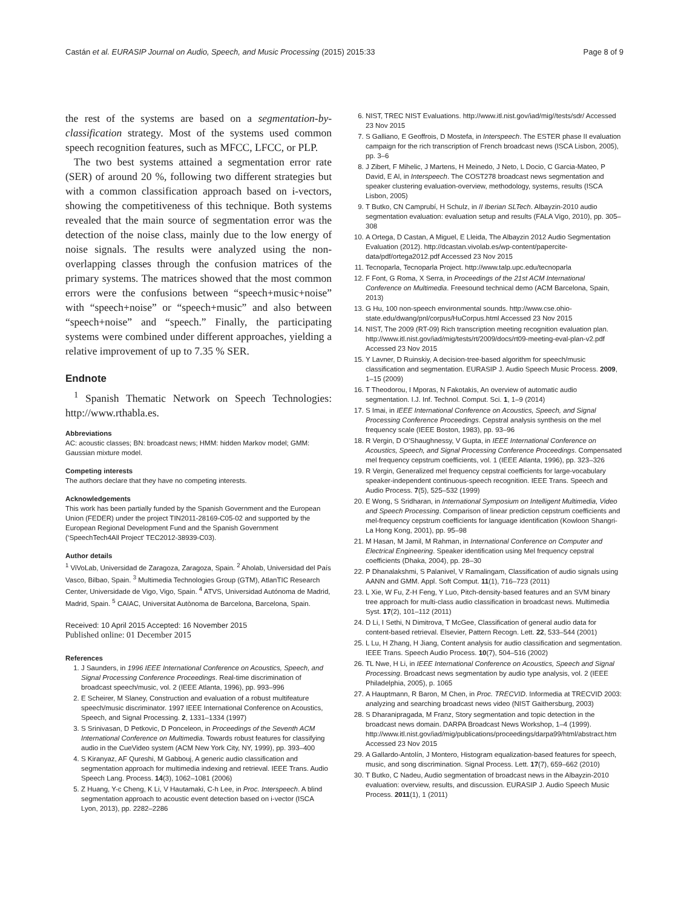Castán et al. EURASIP Journal on Audio, Speech, and Music Processing (2015) 2015:33 Page 8 of 9
the rest of the systems are based on a segmentation-by-classification strategy. Most of the systems used common speech recognition features, such as MFCC, LFCC, or PLP.
The two best systems attained a segmentation error rate (SER) of around 20 %, following two different strategies but with a common classification approach based on i-vectors, showing the competitiveness of this technique. Both systems revealed that the main source of segmentation error was the detection of the noise class, mainly due to the low energy of noise signals. The results were analyzed using the non-overlapping classes through the confusion matrices of the primary systems. The matrices showed that the most common errors were the confusions between “speech+music+noise” with “speech+noise” or “speech+music” and also between “speech+noise” and “speech.” Finally, the participating systems were combined under different approaches, yielding a relative improvement of up to 7.35 % SER.
Endnote
<sup>1</sup> Spanish Thematic Network on Speech Technologies: http://www.rthabla.es.
Abbreviations
AC: acoustic classes; BN: broadcast news; HMM: hidden Markov model; GMM: Gaussian mixture model.
Competing interests
The authors declare that they have no competing interests.
Acknowledgements
This work has been partially funded by the Spanish Government and the European Union (FEDER) under the project TIN2011-28169-C05-02 and supported by the European Regional Development Fund and the Spanish Government (‘SpeechTech4All Project’ TEC2012-38939-C03).
Author details
<sup>1</sup> ViVoLab, Universidad de Zaragoza, Zaragoza, Spain. <sup>2</sup> Aholab, Universidad del País Vasco, Bilbao, Spain. <sup>3</sup> Multimedia Technologies Group (GTM), AtlanTIC Research Center, Universidade de Vigo, Vigo, Spain. <sup>4</sup> ATVS, Universidad Autónoma de Madrid, Madrid, Spain. <sup>5</sup> CAIAC, Universitat Autònoma de Barcelona, Barcelona, Spain.
Received: 10 April 2015 Accepted: 16 November 2015
Published online: 01 December 2015
References
1. J Saunders, in 1996 IEEE International Conference on Acoustics, Speech, and Signal Processing Conference Proceedings. Real-time discrimination of broadcast speech/music, vol. 2 (IEEE Atlanta, 1996), pp. 993–996
2. E Scheirer, M Slaney, Construction and evaluation of a robust multifeature speech/music discriminator. 1997 IEEE International Conference on Acoustics, Speech, and Signal Processing. 2, 1331–1334 (1997)
3. S Srinivasan, D Petkovic, D Ponceleon, in Proceedings of the Seventh ACM International Conference on Multimedia. Towards robust features for classifying audio in the CueVideo system (ACM New York City, NY, 1999), pp. 393–400
4. S Kiranyaz, AF Qureshi, M Gabbouj, A generic audio classification and segmentation approach for multimedia indexing and retrieval. IEEE Trans. Audio Speech Lang. Process. 14(3), 1062–1081 (2006)
5. Z Huang, Y-c Cheng, K Li, V Hautamaki, C-h Lee, in Proc. Interspeech. A blind segmentation approach to acoustic event detection based on i-vector (ISCA Lyon, 2013), pp. 2282–2286
6. NIST, TREC NIST Evaluations. http://www.itl.nist.gov/iad/mig//tests/sdr/ Accessed 23 Nov 2015
7. S Galliano, E Geoffrois, D Mostefa, in Interspeech. The ESTER phase II evaluation campaign for the rich transcription of French broadcast news (ISCA Lisbon, 2005), pp. 3–6
8. J Zibert, F Mihelic, J Martens, H Meinedo, J Neto, L Docio, C Garcia-Mateo, P David, E Al, in Interspeech. The COST278 broadcast news segmentation and speaker clustering evaluation-overview, methodology, systems, results (ISCA Lisbon, 2005)
9. T Butko, CN Camprubí, H Schulz, in II Iberian SLTech. Albayzin-2010 audio segmentation evaluation: evaluation setup and results (FALA Vigo, 2010), pp. 305–308
10. A Ortega, D Castan, A Miguel, E Lleida, The Albayzin 2012 Audio Segmentation Evaluation (2012). http://dcastan.vivolab.es/wp-content/papercite-data/pdf/ortega2012.pdf Accessed 23 Nov 2015
11. Tecnoparla, Tecnoparla Project. http://www.talp.upc.edu/tecnoparla
12. F Font, G Roma, X Serra, in Proceedings of the 21st ACM International Conference on Multimedia. Freesound technical demo (ACM Barcelona, Spain, 2013)
13. G Hu, 100 non-speech environmental sounds. http://www.cse.ohio-state.edu/dwang/pnl/corpus/HuCorpus.html Accessed 23 Nov 2015
14. NIST, The 2009 (RT-09) Rich transcription meeting recognition evaluation plan. http://www.itl.nist.gov/iad/mig/tests/rt/2009/docs/rt09-meeting-eval-plan-v2.pdf Accessed 23 Nov 2015
15. Y Lavner, D Ruinskiy, A decision-tree-based algorithm for speech/music classification and segmentation. EURASIP J. Audio Speech Music Process. 2009, 1–15 (2009)
16. T Theodorou, I Mporas, N Fakotakis, An overview of automatic audio segmentation. I.J. Inf. Technol. Comput. Sci. 1, 1–9 (2014)
17. S Imai, in IEEE International Conference on Acoustics, Speech, and Signal Processing Conference Proceedings. Cepstral analysis synthesis on the mel frequency scale (IEEE Boston, 1983), pp. 93–96
18. R Vergin, D O’Shaughnessy, V Gupta, in IEEE International Conference on Acoustics, Speech, and Signal Processing Conference Proceedings. Compensated mel frequency cepstrum coefficients, vol. 1 (IEEE Atlanta, 1996), pp. 323–326
19. R Vergin, Generalized mel frequency cepstral coefficients for large-vocabulary speaker-independent continuous-speech recognition. IEEE Trans. Speech and Audio Process. 7(5), 525–532 (1999)
20. E Wong, S Sridharan, in International Symposium on Intelligent Multimedia, Video and Speech Processing. Comparison of linear prediction cepstrum coefficients and mel-frequency cepstrum coefficients for language identification (Kowloon Shangri-La Hong Kong, 2001), pp. 95–98
21. M Hasan, M Jamil, M Rahman, in International Conference on Computer and Electrical Engineering. Speaker identification using Mel frequency cepstral coefficients (Dhaka, 2004), pp. 28–30
22. P Dhanalakshmi, S Palanivel, V Ramalingam, Classification of audio signals using AANN and GMM. Appl. Soft Comput. 11(1), 716–723 (2011)
23. L Xie, W Fu, Z-H Feng, Y Luo, Pitch-density-based features and an SVM binary tree approach for multi-class audio classification in broadcast news. Multimedia Syst. 17(2), 101–112 (2011)
24. D Li, I Sethi, N Dimitrova, T McGee, Classification of general audio data for content-based retrieval. Elsevier, Pattern Recogn. Lett. 22, 533–544 (2001)
25. L Lu, H Zhang, H Jiang, Content analysis for audio classification and segmentation. IEEE Trans. Speech Audio Process. 10(7), 504–516 (2002)
26. TL Nwe, H Li, in IEEE International Conference on Acoustics, Speech and Signal Processing. Broadcast news segmentation by audio type analysis, vol. 2 (IEEE Philadelphia, 2005), p. 1065
27. A Hauptmann, R Baron, M Chen, in Proc. TRECVID. Informedia at TRECVID 2003: analyzing and searching broadcast news video (NIST Gaithersburg, 2003)
28. S Dharanipragada, M Franz, Story segmentation and topic detection in the broadcast news domain. DARPA Broadcast News Workshop, 1–4 (1999). http://www.itl.nist.gov/iad/mig/publications/proceedings/darpa99/html/abstract.htm Accessed 23 Nov 2015
29. A Gallardo-Antolín, J Montero, Histogram equalization-based features for speech, music, and song discrimination. Signal Process. Lett. 17(7), 659–662 (2010)
30. T Butko, C Nadeu, Audio segmentation of broadcast news in the Albayzin-2010 evaluation: overview, results, and discussion. EURASIP J. Audio Speech Music Process. 2011(1), 1 (2011)